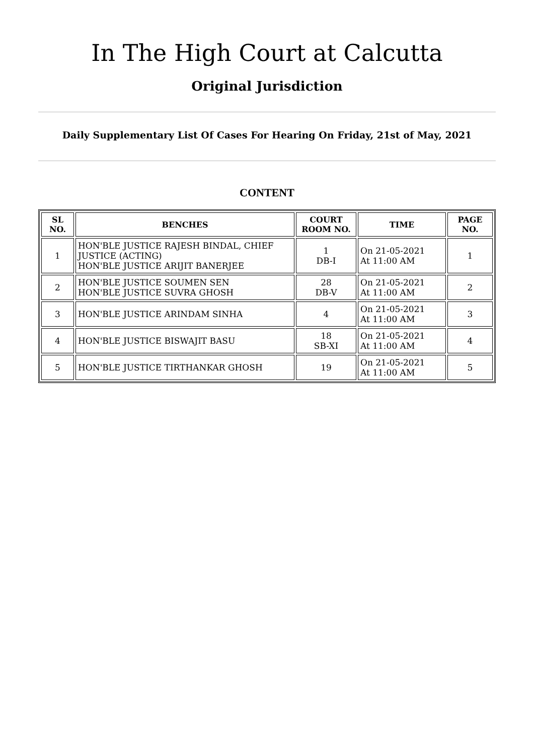In The High Court at Calcutta
Original Jurisdiction
Daily Supplementary List Of Cases For Hearing On Friday, 21st of May, 2021
CONTENT
| SL NO. | BENCHES | COURT ROOM NO. | TIME | PAGE NO. |
| --- | --- | --- | --- | --- |
| 1 | HON'BLE JUSTICE RAJESH BINDAL, CHIEF JUSTICE (ACTING) HON'BLE JUSTICE ARIJIT BANERJEE | 1 DB-I | On 21-05-2021 At 11:00 AM | 1 |
| 2 | HON'BLE JUSTICE SOUMEN SEN HON'BLE JUSTICE SUVRA GHOSH | 28 DB-V | On 21-05-2021 At 11:00 AM | 2 |
| 3 | HON'BLE JUSTICE ARINDAM SINHA | 4 | On 21-05-2021 At 11:00 AM | 3 |
| 4 | HON'BLE JUSTICE BISWAJIT BASU | 18 SB-XI | On 21-05-2021 At 11:00 AM | 4 |
| 5 | HON'BLE JUSTICE TIRTHANKAR GHOSH | 19 | On 21-05-2021 At 11:00 AM | 5 |